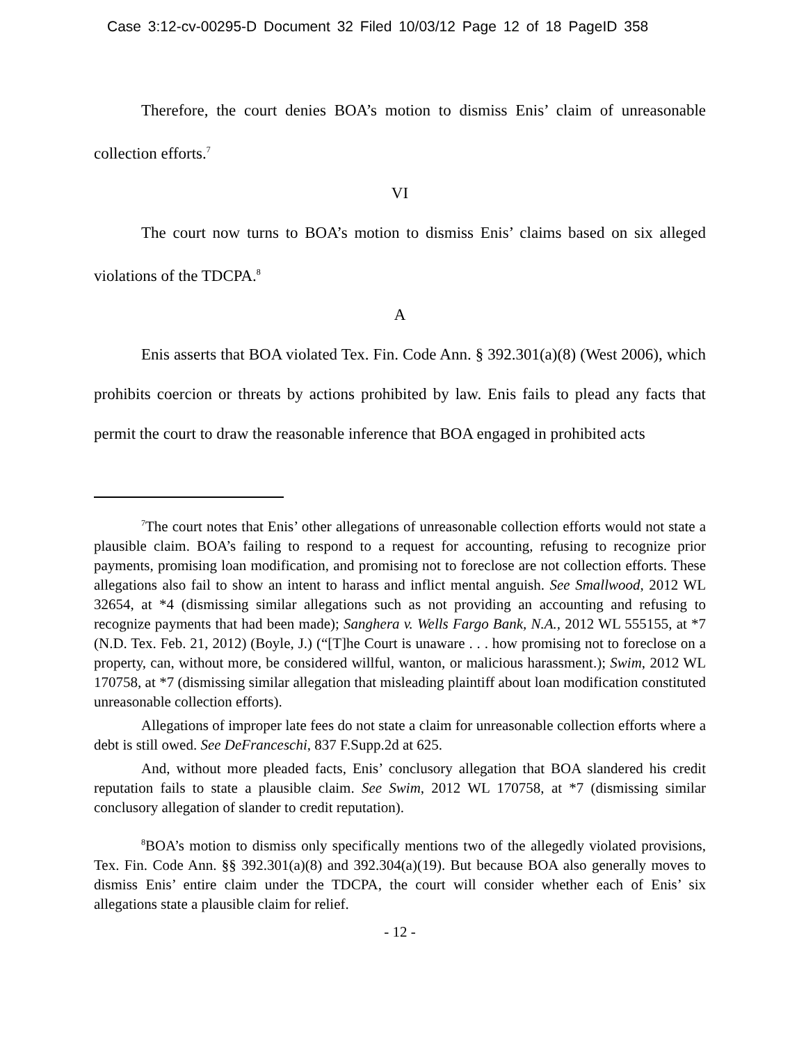Case 3:12-cv-00295-D Document 32 Filed 10/03/12 Page 12 of 18 PageID 358
Therefore, the court denies BOA’s motion to dismiss Enis’ claim of unreasonable collection efforts.<sup>7</sup>
VI
The court now turns to BOA’s motion to dismiss Enis’ claims based on six alleged violations of the TDCPA.<sup>8</sup>
A
Enis asserts that BOA violated Tex. Fin. Code Ann. § 392.301(a)(8) (West 2006), which prohibits coercion or threats by actions prohibited by law. Enis fails to plead any facts that permit the court to draw the reasonable inference that BOA engaged in prohibited acts
<sup>7</sup> The court notes that Enis’ other allegations of unreasonable collection efforts would not state a plausible claim. BOA’s failing to respond to a request for accounting, refusing to recognize prior payments, promising loan modification, and promising not to foreclose are not collection efforts. These allegations also fail to show an intent to harass and inflict mental anguish. See Smallwood, 2012 WL 32654, at *4 (dismissing similar allegations such as not providing an accounting and refusing to recognize payments that had been made); Sanghera v. Wells Fargo Bank, N.A., 2012 WL 555155, at *7 (N.D. Tex. Feb. 21, 2012) (Boyle, J.) (“[T]he Court is unaware . . . how promising not to foreclose on a property, can, without more, be considered willful, wanton, or malicious harassment.); Swim, 2012 WL 170758, at *7 (dismissing similar allegation that misleading plaintiff about loan modification constituted unreasonable collection efforts).
Allegations of improper late fees do not state a claim for unreasonable collection efforts where a debt is still owed. See DeFranceschi, 837 F.Supp.2d at 625.
And, without more pleaded facts, Enis’ conclusory allegation that BOA slandered his credit reputation fails to state a plausible claim. See Swim, 2012 WL 170758, at *7 (dismissing similar conclusory allegation of slander to credit reputation).
<sup>8</sup>BOA’s motion to dismiss only specifically mentions two of the allegedly violated provisions, Tex. Fin. Code Ann. §§ 392.301(a)(8) and 392.304(a)(19). But because BOA also generally moves to dismiss Enis’ entire claim under the TDCPA, the court will consider whether each of Enis’ six allegations state a plausible claim for relief.
- 12 -